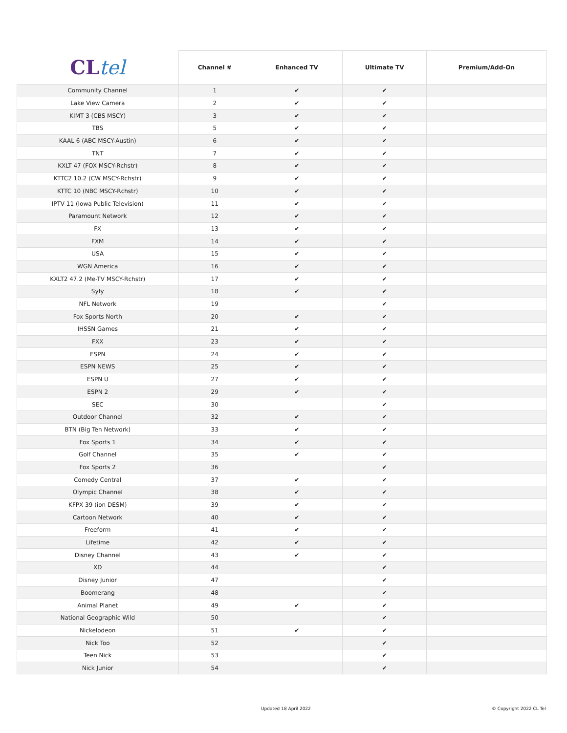| CL tel | Channel # | Enhanced TV | Ultimate TV | Premium/Add-On |
| --- | --- | --- | --- | --- |
| Community Channel | 1 | ✔ | ✔ | |
| Lake View Camera | 2 | ✔ | ✔ | |
| KIMT 3 (CBS MSCY) | 3 | ✔ | ✔ | |
| TBS | 5 | ✔ | ✔ | |
| KAAL 6 (ABC MSCY-Austin) | 6 | ✔ | ✔ | |
| TNT | 7 | ✔ | ✔ | |
| KXLT 47 (FOX MSCY-Rchstr) | 8 | ✔ | ✔ | |
| KTTC2 10.2 (CW MSCY-Rchstr) | 9 | ✔ | ✔ | |
| KTTC 10 (NBC MSCY-Rchstr) | 10 | ✔ | ✔ | |
| IPTV 11 (Iowa Public Television) | 11 | ✔ | ✔ | |
| Paramount Network | 12 | ✔ | ✔ | |
| FX | 13 | ✔ | ✔ | |
| FXM | 14 | ✔ | ✔ | |
| USA | 15 | ✔ | ✔ | |
| WGN America | 16 | ✔ | ✔ | |
| KXLT2 47.2 (Me-TV MSCY-Rchstr) | 17 | ✔ | ✔ | |
| Syfy | 18 | ✔ | ✔ | |
| NFL Network | 19 | | ✔ | |
| Fox Sports North | 20 | ✔ | ✔ | |
| IHSSN Games | 21 | ✔ | ✔ | |
| FXX | 23 | ✔ | ✔ | |
| ESPN | 24 | ✔ | ✔ | |
| ESPN NEWS | 25 | ✔ | ✔ | |
| ESPN U | 27 | ✔ | ✔ | |
| ESPN 2 | 29 | ✔ | ✔ | |
| SEC | 30 | | ✔ | |
| Outdoor Channel | 32 | ✔ | ✔ | |
| BTN (Big Ten Network) | 33 | ✔ | ✔ | |
| Fox Sports 1 | 34 | ✔ | ✔ | |
| Golf Channel | 35 | ✔ | ✔ | |
| Fox Sports 2 | 36 | | ✔ | |
| Comedy Central | 37 | ✔ | ✔ | |
| Olympic Channel | 38 | ✔ | ✔ | |
| KFPX 39 (ion DESM) | 39 | ✔ | ✔ | |
| Cartoon Network | 40 | ✔ | ✔ | |
| Freeform | 41 | ✔ | ✔ | |
| Lifetime | 42 | ✔ | ✔ | |
| Disney Channel | 43 | ✔ | ✔ | |
| XD | 44 | | ✔ | |
| Disney Junior | 47 | | ✔ | |
| Boomerang | 48 | | ✔ | |
| Animal Planet | 49 | ✔ | ✔ | |
| National Geographic Wild | 50 | | ✔ | |
| Nickelodeon | 51 | ✔ | ✔ | |
| Nick Too | 52 | | ✔ | |
| Teen Nick | 53 | | ✔ | |
| Nick Junior | 54 | | ✔ | |
Updated 18 April 2022 © Copyright 2022 CL Tel